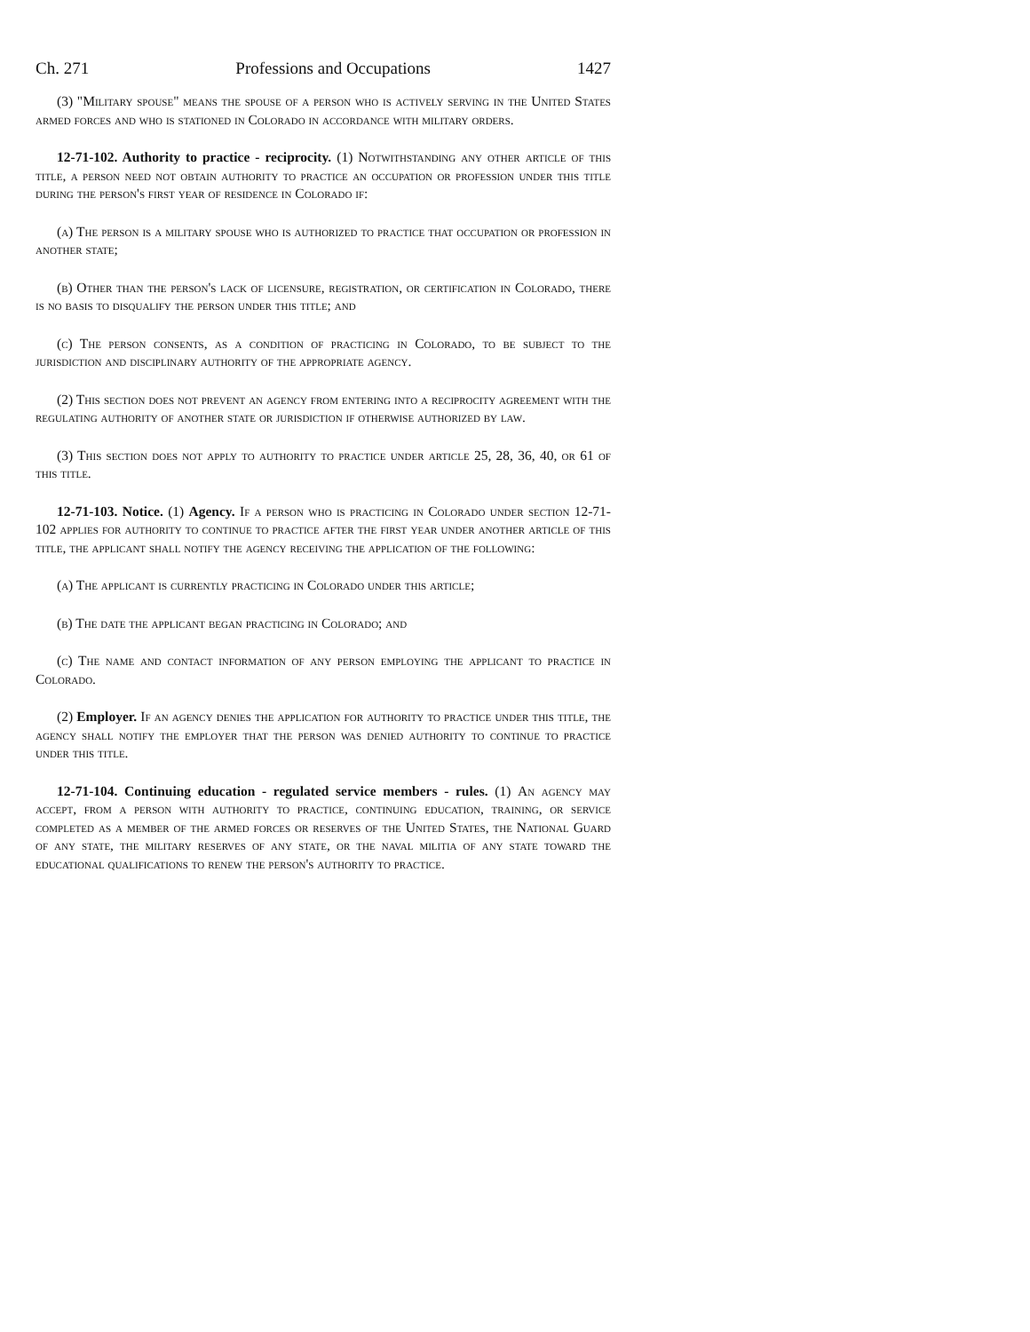Ch. 271 Professions and Occupations 1427
(3) "Military spouse" means the spouse of a person who is actively serving in the United States armed forces and who is stationed in Colorado in accordance with military orders.
12-71-102. Authority to practice - reciprocity. (1) Notwithstanding any other article of this title, a person need not obtain authority to practice an occupation or profession under this title during the person's first year of residence in Colorado if:
(a) The person is a military spouse who is authorized to practice that occupation or profession in another state;
(b) Other than the person's lack of licensure, registration, or certification in Colorado, there is no basis to disqualify the person under this title; and
(c) The person consents, as a condition of practicing in Colorado, to be subject to the jurisdiction and disciplinary authority of the appropriate agency.
(2) This section does not prevent an agency from entering into a reciprocity agreement with the regulating authority of another state or jurisdiction if otherwise authorized by law.
(3) This section does not apply to authority to practice under article 25, 28, 36, 40, or 61 of this title.
12-71-103. Notice. (1) Agency. If a person who is practicing in Colorado under section 12-71-102 applies for authority to continue to practice after the first year under another article of this title, the applicant shall notify the agency receiving the application of the following:
(a) The applicant is currently practicing in Colorado under this article;
(b) The date the applicant began practicing in Colorado; and
(c) The name and contact information of any person employing the applicant to practice in Colorado.
(2) Employer. If an agency denies the application for authority to practice under this title, the agency shall notify the employer that the person was denied authority to continue to practice under this title.
12-71-104. Continuing education - regulated service members - rules. (1) An agency may accept, from a person with authority to practice, continuing education, training, or service completed as a member of the armed forces or reserves of the United States, the National Guard of any state, the military reserves of any state, or the naval militia of any state toward the educational qualifications to renew the person's authority to practice.